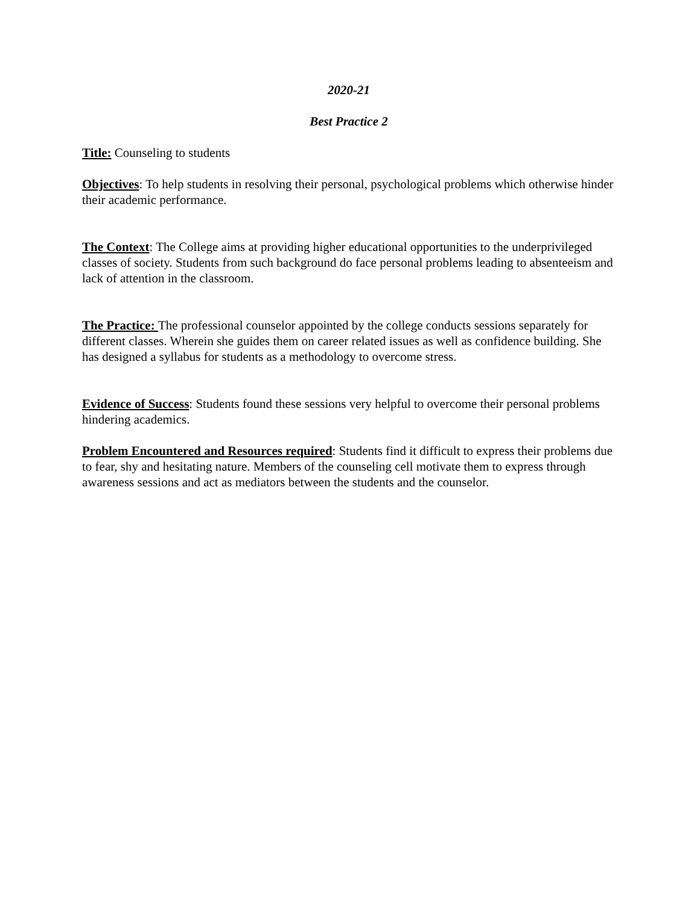2020-21
Best Practice 2
Title: Counseling to students
Objectives: To help students in resolving their personal, psychological problems which otherwise hinder their academic performance.
The Context: The College aims at providing higher educational opportunities to the underprivileged classes of society. Students from such background do face personal problems leading to absenteeism and lack of attention in the classroom.
The Practice: The professional counselor appointed by the college conducts sessions separately for different classes. Wherein she guides them on career related issues as well as confidence building. She has designed a syllabus for students as a methodology to overcome stress.
Evidence of Success: Students found these sessions very helpful to overcome their personal problems hindering academics.
Problem Encountered and Resources required: Students find it difficult to express their problems due to fear, shy and hesitating nature. Members of the counseling cell motivate them to express through awareness sessions and act as mediators between the students and the counselor.